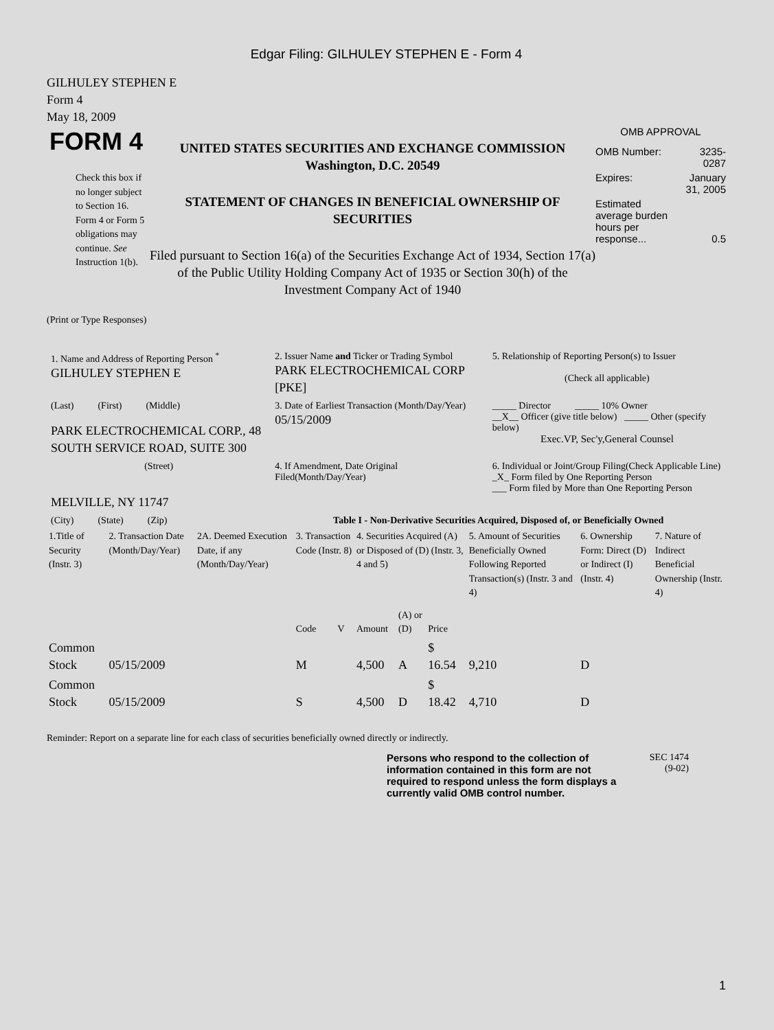Edgar Filing: GILHULEY STEPHEN E - Form 4
GILHULEY STEPHEN E
Form 4
May 18, 2009
FORM 4
Check this box if no longer subject to Section 16. Form 4 or Form 5 obligations may continue. See Instruction 1(b).
UNITED STATES SECURITIES AND EXCHANGE COMMISSION
Washington, D.C. 20549
STATEMENT OF CHANGES IN BENEFICIAL OWNERSHIP OF SECURITIES
Filed pursuant to Section 16(a) of the Securities Exchange Act of 1934, Section 17(a) of the Public Utility Holding Company Act of 1935 or Section 30(h) of the Investment Company Act of 1940
OMB APPROVAL
| OMB Number: | 3235-0287 |
| Expires: | January 31, 2005 |
| Estimated average burden hours per response... | 0.5 |
(Print or Type Responses)
| 1. Name and Address of Reporting Person <sup>*</sup> GILHULEY STEPHEN E | 2. Issuer Name and Ticker or Trading Symbol PARK ELECTROCHEMICAL CORP [PKE] | 5. Relationship of Reporting Person(s) to Issuer (Check all applicable) |
| (Last) (First) (Middle) PARK ELECTROCHEMICAL CORP., 48 SOUTH SERVICE ROAD, SUITE 300 | 3. Date of Earliest Transaction (Month/Day/Year) 05/15/2009 | _____ Director _____ 10% Owner __X__ Officer (give title below) _____ Other (specify below) Exec.VP, Sec'y,General Counsel |
| (Street) MELVILLE, NY 11747 | 4. If Amendment, Date Original Filed(Month/Day/Year) | 6. Individual or Joint/Group Filing(Check Applicable Line) _X_ Form filed by One Reporting Person ___ Form filed by More than One Reporting Person |
| (City) (State) (Zip) | Table I - Non-Derivative Securities Acquired, Disposed of, or Beneficially Owned | |
| 1.Title of Security (Instr. 3) | 2. Transaction Date (Month/Day/Year) | 2A. Deemed Execution Date, if any (Month/Day/Year) | 3. Transaction Code (Instr. 8) | | 4. Securities Acquired (A) or Disposed of (D) (Instr. 3, 4 and 5) | | | 5. Amount of Securities Beneficially Owned Following Reported Transaction(s) (Instr. 3 and 4) | 6. Ownership Form: Direct (D) or Indirect (I) (Instr. 4) | 7. Nature of Indirect Beneficial Ownership (Instr. 4) |
| --- | --- | --- | --- | --- | --- | --- | --- | --- | --- | --- |
| | | | Code | V | Amount | (A) or (D) | Price | | | |
| Common Stock | 05/15/2009 | | M | | 4,500 | A | $ 16.54 | 9,210 | D | |
| Common Stock | 05/15/2009 | | S | | 4,500 | D | $ 18.42 | 4,710 | D | |
Reminder: Report on a separate line for each class of securities beneficially owned directly or indirectly.
Persons who respond to the collection of information contained in this form are not required to respond unless the form displays a currently valid OMB control number.
SEC 1474
(9-02)
1